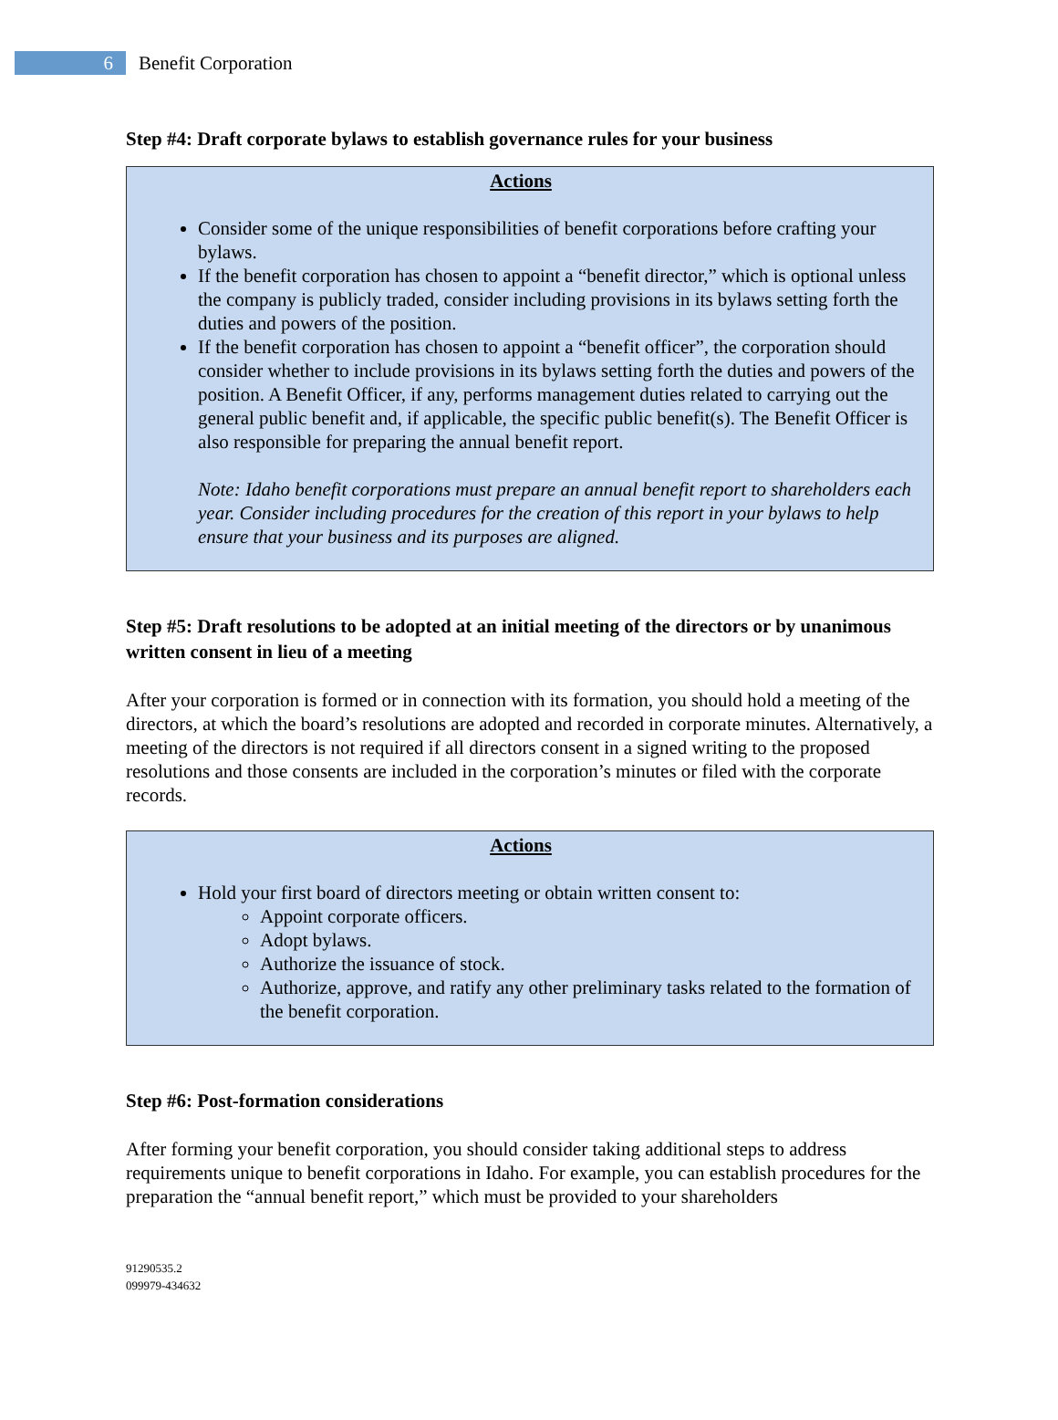6
Benefit Corporation
Step #4: Draft corporate bylaws to establish governance rules for your business
Actions
Consider some of the unique responsibilities of benefit corporations before crafting your bylaws.
If the benefit corporation has chosen to appoint a “benefit director,” which is optional unless the company is publicly traded, consider including provisions in its bylaws setting forth the duties and powers of the position.
If the benefit corporation has chosen to appoint a “benefit officer”, the corporation should consider whether to include provisions in its bylaws setting forth the duties and powers of the position. A Benefit Officer, if any, performs management duties related to carrying out the general public benefit and, if applicable, the specific public benefit(s). The Benefit Officer is also responsible for preparing the annual benefit report.
Note: Idaho benefit corporations must prepare an annual benefit report to shareholders each year. Consider including procedures for the creation of this report in your bylaws to help ensure that your business and its purposes are aligned.
Step #5: Draft resolutions to be adopted at an initial meeting of the directors or by unanimous written consent in lieu of a meeting
After your corporation is formed or in connection with its formation, you should hold a meeting of the directors, at which the board’s resolutions are adopted and recorded in corporate minutes. Alternatively, a meeting of the directors is not required if all directors consent in a signed writing to the proposed resolutions and those consents are included in the corporation’s minutes or filed with the corporate records.
Actions
Hold your first board of directors meeting or obtain written consent to:
Appoint corporate officers.
Adopt bylaws.
Authorize the issuance of stock.
Authorize, approve, and ratify any other preliminary tasks related to the formation of the benefit corporation.
Step #6: Post-formation considerations
After forming your benefit corporation, you should consider taking additional steps to address requirements unique to benefit corporations in Idaho. For example, you can establish procedures for the preparation the “annual benefit report,” which must be provided to your shareholders
91290535.2
099979-434632